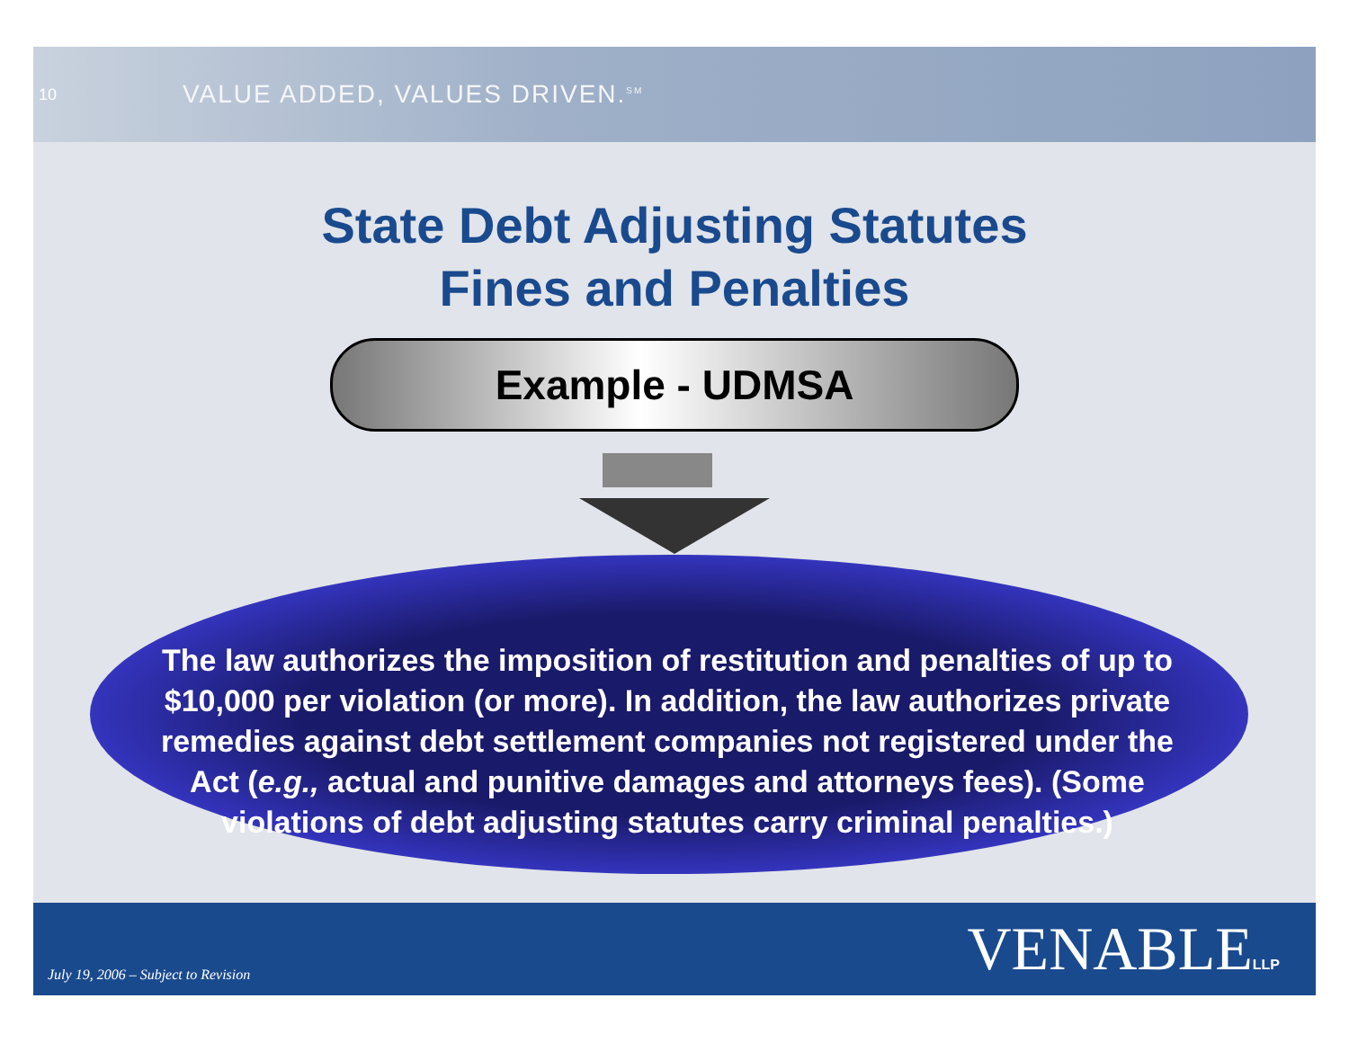10 VALUE ADDED, VALUES DRIVEN.<sup>SM</sup>
State Debt Adjusting Statutes
Fines and Penalties
Example - UDMSA
The law authorizes the imposition of restitution and penalties of up to $10,000 per violation (or more). In addition, the law authorizes private remedies against debt settlement companies not registered under the Act (e.g., actual and punitive damages and attorneys fees). (Some violations of debt adjusting statutes carry criminal penalties.)
July 19, 2006 – Subject to Revision VENABLELLP